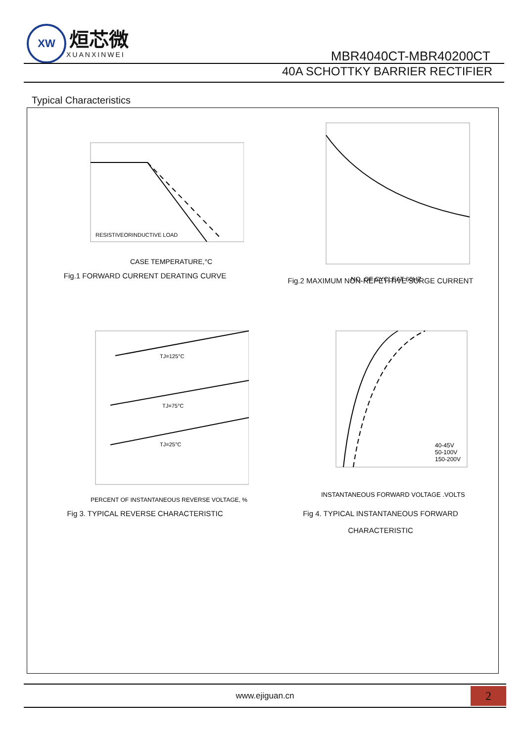XW
烜芯微
XUANXINWEI
MBR4040CT-MBR40200CT
40A SCHOTTKY BARRIER RECTIFIER
Typical Characteristics
RESISTIVEORINDUCTIVE LOAD
CASE TEMPERATURE,°C
Fig.1 FORWARD CURRENT DERATING CURVE
NO. OF CYCLEAT 60HZ
Fig.2 MAXIMUM NON-REPETITIVE SURGE CURRENT
TJ=125°C
TJ=75°C
TJ=25°C
PERCENT OF INSTANTANEOUS REVERSE VOLTAGE, %
Fig 3. TYPICAL REVERSE CHARACTERISTIC
40-45V
50-100V
150-200V
INSTANTANEOUS FORWARD VOLTAGE .VOLTS
Fig 4. TYPICAL INSTANTANEOUS FORWARD
CHARACTERISTIC
www.ejiguan.cn
2